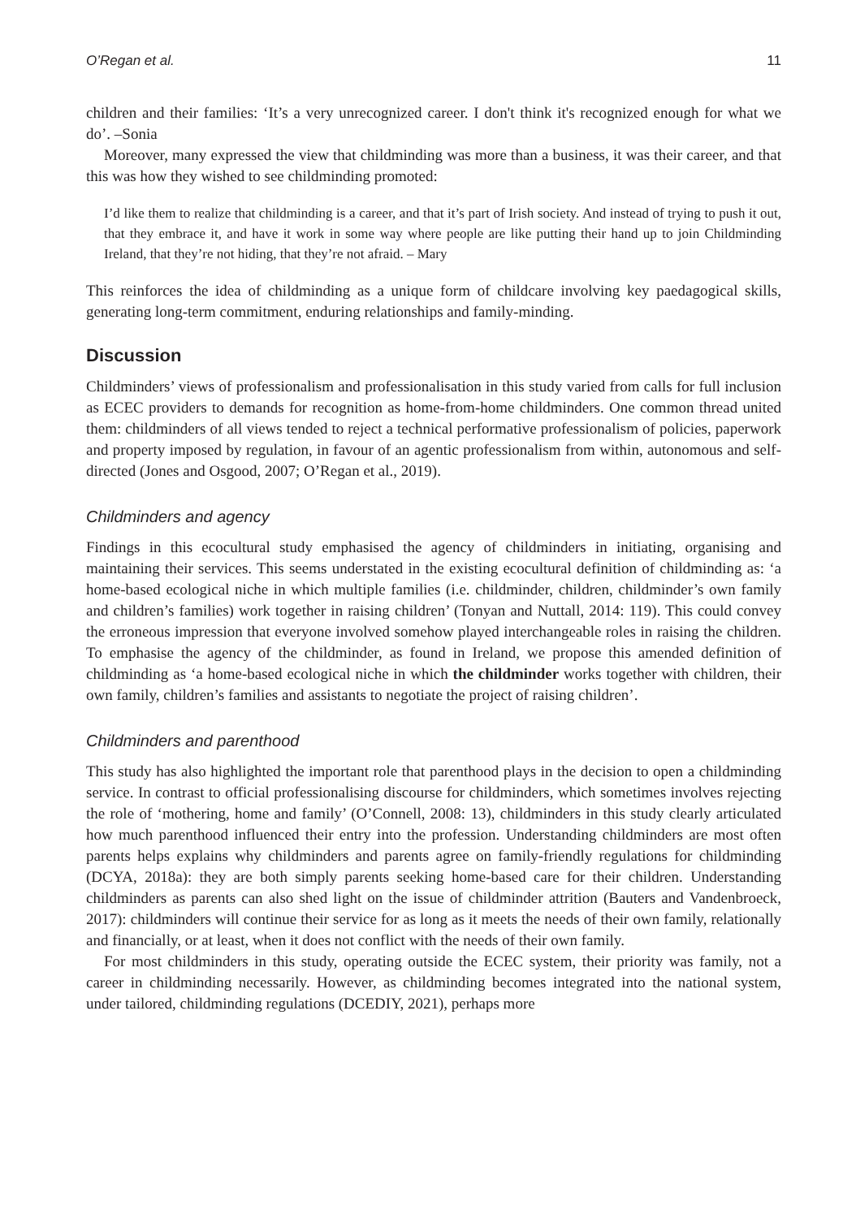O’Regan et al. 11
children and their families: ‘It’s a very unrecognized career. I don't think it's recognized enough for what we do’. –Sonia
Moreover, many expressed the view that childminding was more than a business, it was their career, and that this was how they wished to see childminding promoted:
I’d like them to realize that childminding is a career, and that it’s part of Irish society. And instead of trying to push it out, that they embrace it, and have it work in some way where people are like putting their hand up to join Childminding Ireland, that they’re not hiding, that they’re not afraid. – Mary
This reinforces the idea of childminding as a unique form of childcare involving key paedagogical skills, generating long-term commitment, enduring relationships and family-minding.
Discussion
Childminders’ views of professionalism and professionalisation in this study varied from calls for full inclusion as ECEC providers to demands for recognition as home-from-home childminders. One common thread united them: childminders of all views tended to reject a technical performative professionalism of policies, paperwork and property imposed by regulation, in favour of an agentic professionalism from within, autonomous and self-directed (Jones and Osgood, 2007; O’Regan et al., 2019).
Childminders and agency
Findings in this ecocultural study emphasised the agency of childminders in initiating, organising and maintaining their services. This seems understated in the existing ecocultural definition of childminding as: ‘a home-based ecological niche in which multiple families (i.e. childminder, children, childminder’s own family and children’s families) work together in raising children’ (Tonyan and Nuttall, 2014: 119). This could convey the erroneous impression that everyone involved somehow played interchangeable roles in raising the children. To emphasise the agency of the childminder, as found in Ireland, we propose this amended definition of childminding as ‘a home-based ecological niche in which the childminder works together with children, their own family, children’s families and assistants to negotiate the project of raising children’.
Childminders and parenthood
This study has also highlighted the important role that parenthood plays in the decision to open a childminding service. In contrast to official professionalising discourse for childminders, which sometimes involves rejecting the role of ‘mothering, home and family’ (O’Connell, 2008: 13), childminders in this study clearly articulated how much parenthood influenced their entry into the profession. Understanding childminders are most often parents helps explains why childminders and parents agree on family-friendly regulations for childminding (DCYA, 2018a): they are both simply parents seeking home-based care for their children. Understanding childminders as parents can also shed light on the issue of childminder attrition (Bauters and Vandenbroeck, 2017): childminders will continue their service for as long as it meets the needs of their own family, relationally and financially, or at least, when it does not conflict with the needs of their own family.
For most childminders in this study, operating outside the ECEC system, their priority was family, not a career in childminding necessarily. However, as childminding becomes integrated into the national system, under tailored, childminding regulations (DCEDIY, 2021), perhaps more